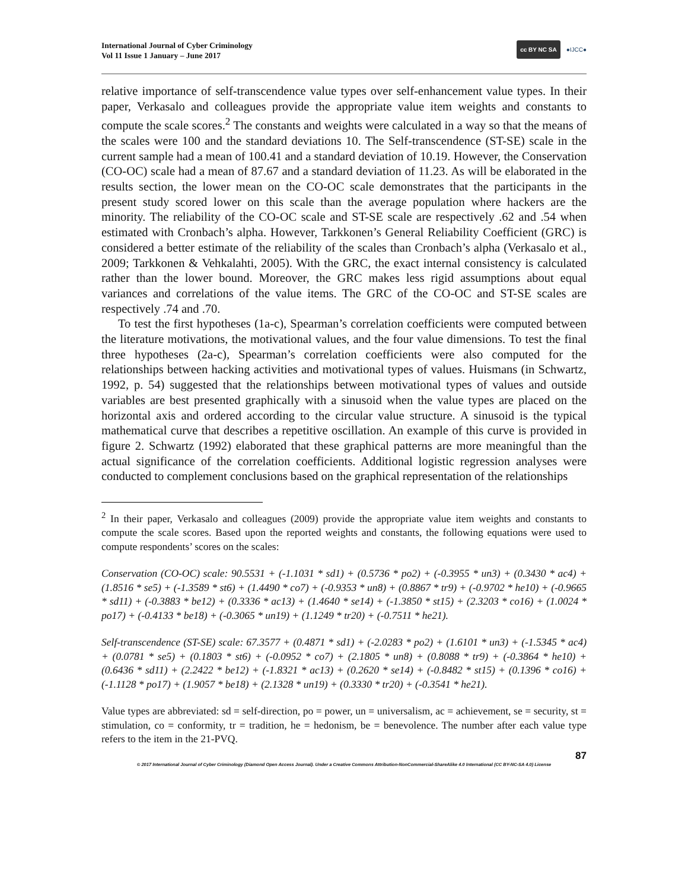International Journal of Cyber Criminology
Vol 11 Issue 1 January – June 2017
cc BY NC SA ●IJCC●
relative importance of self-transcendence value types over self-enhancement value types. In their paper, Verkasalo and colleagues provide the appropriate value item weights and constants to compute the scale scores.<sup>2</sup> The constants and weights were calculated in a way so that the means of the scales were 100 and the standard deviations 10. The Self-transcendence (ST-SE) scale in the current sample had a mean of 100.41 and a standard deviation of 10.19. However, the Conservation (CO-OC) scale had a mean of 87.67 and a standard deviation of 11.23. As will be elaborated in the results section, the lower mean on the CO-OC scale demonstrates that the participants in the present study scored lower on this scale than the average population where hackers are the minority. The reliability of the CO-OC scale and ST-SE scale are respectively .62 and .54 when estimated with Cronbach’s alpha. However, Tarkkonen’s General Reliability Coefficient (GRC) is considered a better estimate of the reliability of the scales than Cronbach’s alpha (Verkasalo et al., 2009; Tarkkonen & Vehkalahti, 2005). With the GRC, the exact internal consistency is calculated rather than the lower bound. Moreover, the GRC makes less rigid assumptions about equal variances and correlations of the value items. The GRC of the CO-OC and ST-SE scales are respectively .74 and .70.
To test the first hypotheses (1a-c), Spearman’s correlation coefficients were computed between the literature motivations, the motivational values, and the four value dimensions. To test the final three hypotheses (2a-c), Spearman’s correlation coefficients were also computed for the relationships between hacking activities and motivational types of values. Huismans (in Schwartz, 1992, p. 54) suggested that the relationships between motivational types of values and outside variables are best presented graphically with a sinusoid when the value types are placed on the horizontal axis and ordered according to the circular value structure. A sinusoid is the typical mathematical curve that describes a repetitive oscillation. An example of this curve is provided in figure 2. Schwartz (1992) elaborated that these graphical patterns are more meaningful than the actual significance of the correlation coefficients. Additional logistic regression analyses were conducted to complement conclusions based on the graphical representation of the relationships
<sup>2</sup> In their paper, Verkasalo and colleagues (2009) provide the appropriate value item weights and constants to compute the scale scores. Based upon the reported weights and constants, the following equations were used to compute respondents’ scores on the scales:
Conservation (CO-OC) scale: 90.5531 + (-1.1031 * sd1) + (0.5736 * po2) + (-0.3955 * un3) + (0.3430 * ac4) + (1.8516 * se5) + (-1.3589 * st6) + (1.4490 * co7) + (-0.9353 * un8) + (0.8867 * tr9) + (-0.9702 * he10) + (-0.9665 * sd11) + (-0.3883 * be12) + (0.3336 * ac13) + (1.4640 * se14) + (-1.3850 * st15) + (2.3203 * co16) + (1.0024 * po17) + (-0.4133 * be18) + (-0.3065 * un19) + (1.1249 * tr20) + (-0.7511 * he21).
Self-transcendence (ST-SE) scale: 67.3577 + (0.4871 * sd1) + (-2.0283 * po2) + (1.6101 * un3) + (-1.5345 * ac4) + (0.0781 * se5) + (0.1803 * st6) + (-0.0952 * co7) + (2.1805 * un8) + (0.8088 * tr9) + (-0.3864 * he10) + (0.6436 * sd11) + (2.2422 * be12) + (-1.8321 * ac13) + (0.2620 * se14) + (-0.8482 * st15) + (0.1396 * co16) + (-1.1128 * po17) + (1.9057 * be18) + (2.1328 * un19) + (0.3330 * tr20) + (-0.3541 * he21).
Value types are abbreviated: sd = self-direction, po = power, un = universalism, ac = achievement, se = security, st = stimulation, co = conformity, tr = tradition, he = hedonism, be = benevolence. The number after each value type refers to the item in the 21-PVQ.
87
© 2017 International Journal of Cyber Criminology (Diamond Open Access Journal). Under a Creative Commons Attribution-NonCommercial-ShareAlike 4.0 International (CC BY-NC-SA 4.0) License